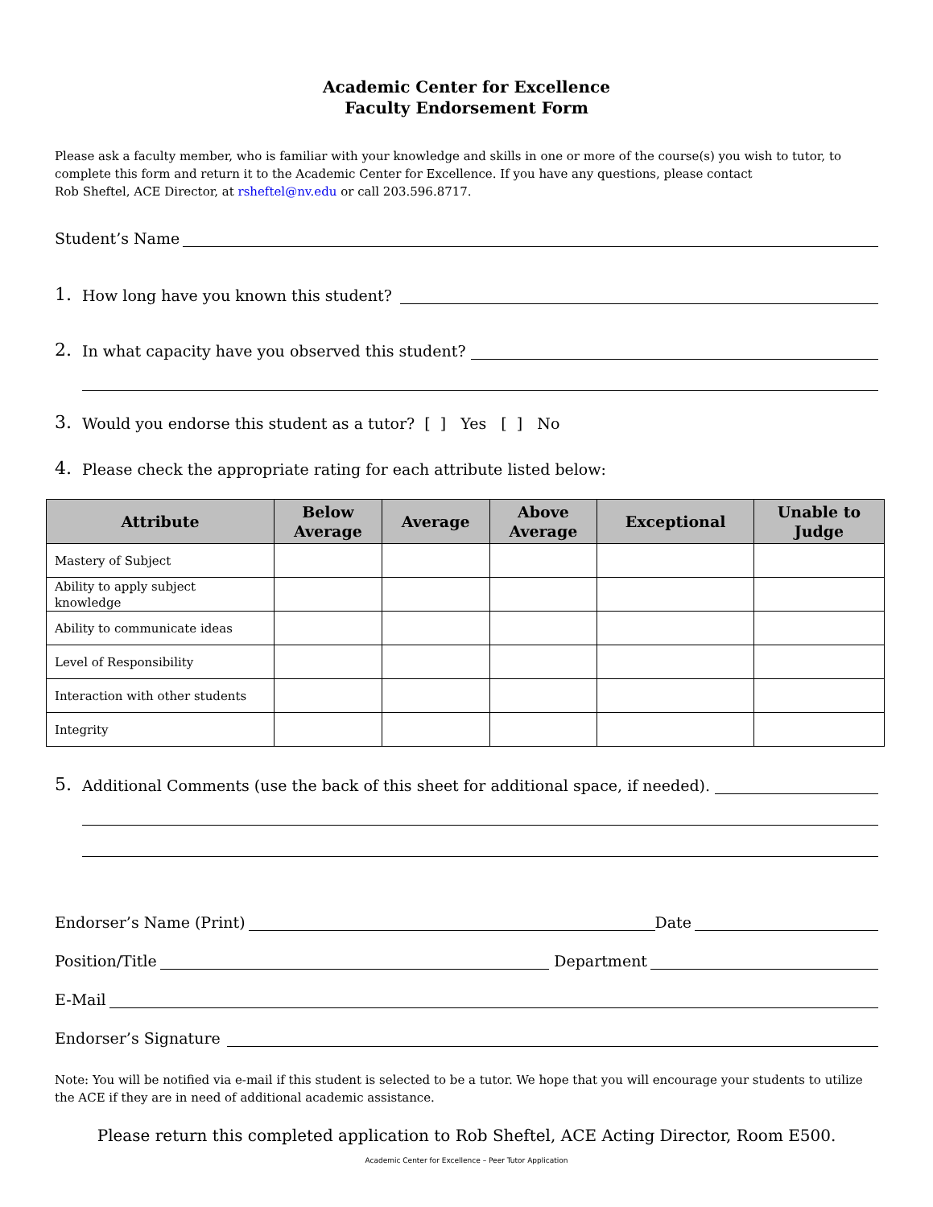Academic Center for Excellence
Faculty Endorsement Form
Please ask a faculty member, who is familiar with your knowledge and skills in one or more of the course(s) you wish to tutor, to complete this form and return it to the Academic Center for Excellence. If you have any questions, please contact
Rob Sheftel, ACE Director, at rsheftel@nv.edu or call 203.596.8717.
Student’s Name
1. How long have you known this student?
2. In what capacity have you observed this student?
3. Would you endorse this student as a tutor? [ ] Yes [ ] No
4. Please check the appropriate rating for each attribute listed below:
| Attribute | Below Average | Average | Above Average | Exceptional | Unable to Judge |
| --- | --- | --- | --- | --- | --- |
| Mastery of Subject | | | | | |
| Ability to apply subject knowledge | | | | | |
| Ability to communicate ideas | | | | | |
| Level of Responsibility | | | | | |
| Interaction with other students | | | | | |
| Integrity | | | | | |
5. Additional Comments (use the back of this sheet for additional space, if needed).
Endorser’s Name (Print) Date
Position/Title Department
E-Mail
Endorser’s Signature
Note: You will be notified via e-mail if this student is selected to be a tutor. We hope that you will encourage your students to utilize the ACE if they are in need of additional academic assistance.
Please return this completed application to Rob Sheftel, ACE Acting Director, Room E500.
Academic Center for Excellence – Peer Tutor Application